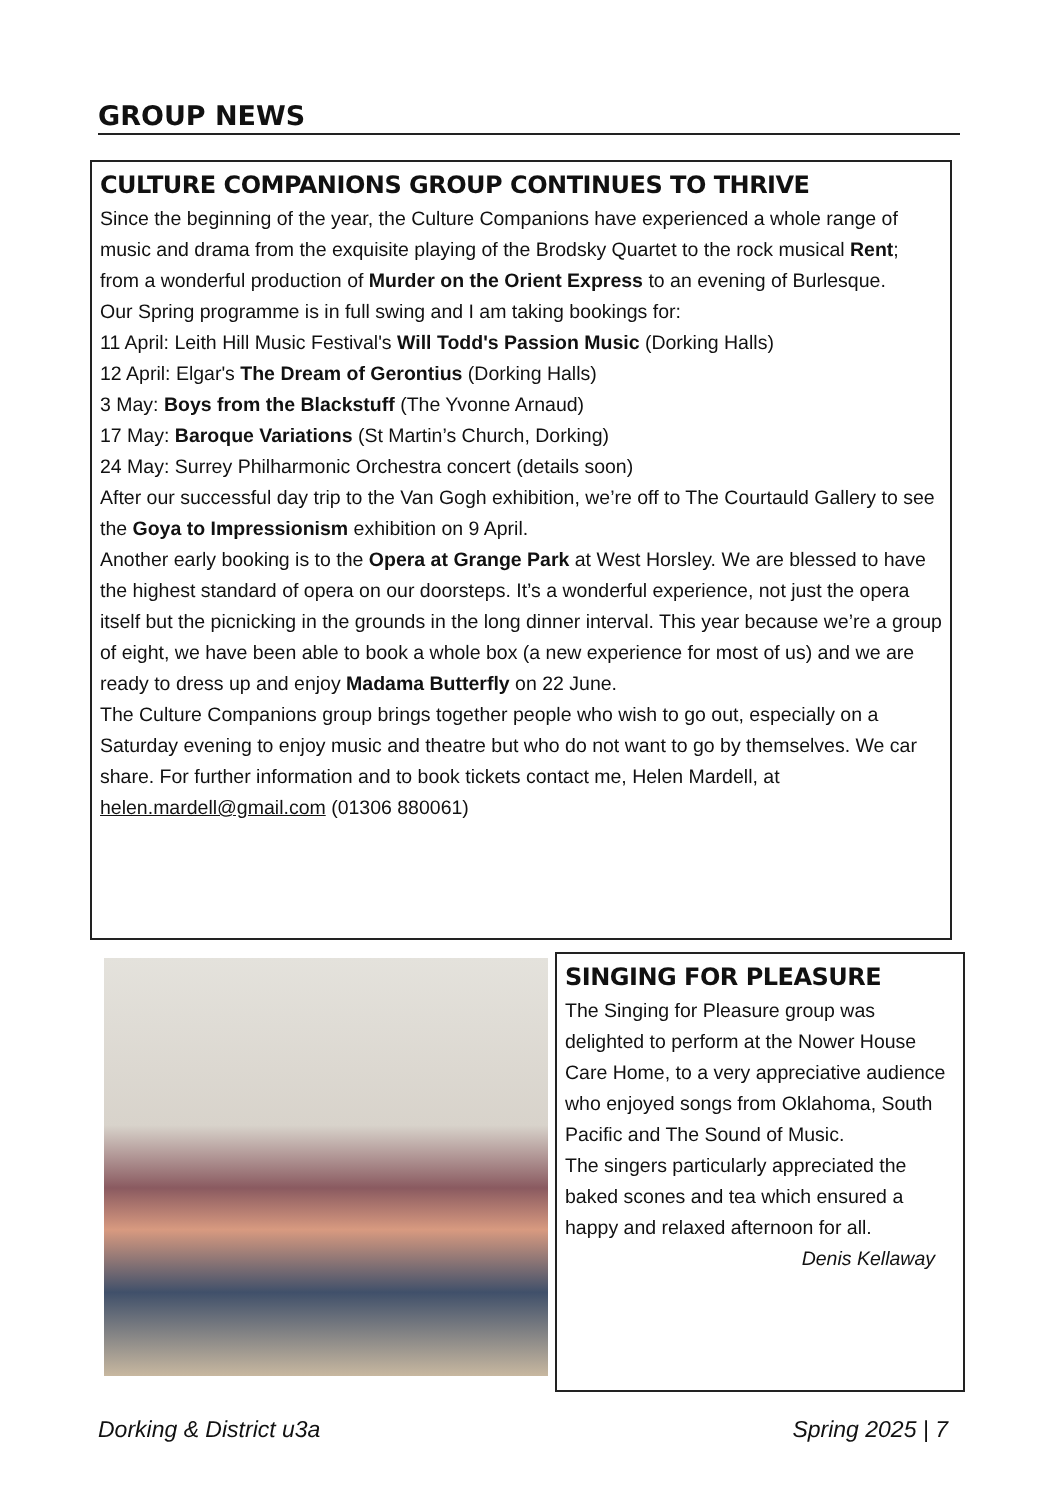GROUP NEWS
CULTURE COMPANIONS GROUP CONTINUES TO THRIVE
Since the beginning of the year, the Culture Companions have experienced a whole range of music and drama from the exquisite playing of the Brodsky Quartet to the rock musical Rent; from a wonderful production of Murder on the Orient Express to an evening of Burlesque.
Our Spring programme is in full swing and I am taking bookings for:
11 April: Leith Hill Music Festival's Will Todd's Passion Music (Dorking Halls)
12 April: Elgar's The Dream of Gerontius (Dorking Halls)
3 May: Boys from the Blackstuff (The Yvonne Arnaud)
17 May: Baroque Variations (St Martin’s Church, Dorking)
24 May: Surrey Philharmonic Orchestra concert (details soon)
After our successful day trip to the Van Gogh exhibition, we’re off to The Courtauld Gallery to see the Goya to Impressionism exhibition on 9 April.
Another early booking is to the Opera at Grange Park at West Horsley. We are blessed to have the highest standard of opera on our doorsteps. It’s a wonderful experience, not just the opera itself but the picnicking in the grounds in the long dinner interval. This year because we’re a group of eight, we have been able to book a whole box (a new experience for most of us) and we are ready to dress up and enjoy Madama Butterfly on 22 June.
The Culture Companions group brings together people who wish to go out, especially on a Saturday evening to enjoy music and theatre but who do not want to go by themselves. We car share. For further information and to book tickets contact me, Helen Mardell, at helen.mardell@gmail.com (01306 880061)
SINGING FOR PLEASURE
The Singing for Pleasure group was delighted to perform at the Nower House Care Home, to a very appreciative audience who enjoyed songs from Oklahoma, South Pacific and The Sound of Music.
The singers particularly appreciated the baked scones and tea which ensured a happy and relaxed afternoon for all.
Denis Kellaway
Dorking & District u3a Spring 2025 | 7